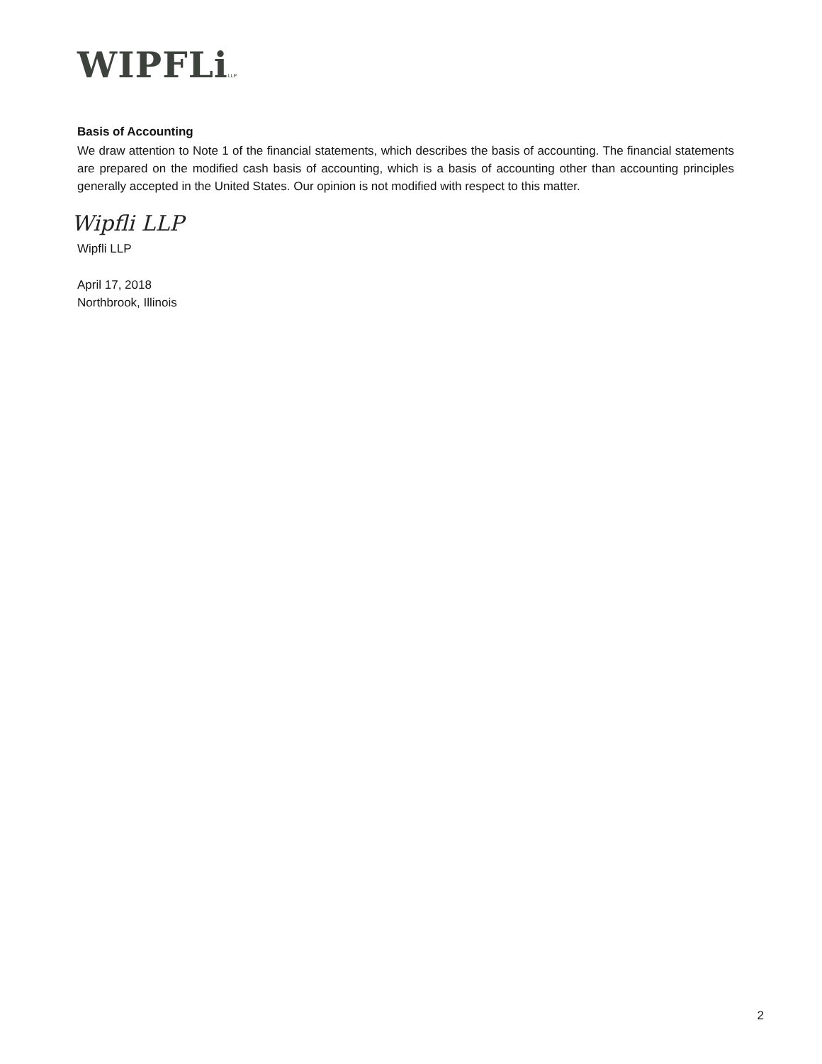WIPFLiLLP
Basis of Accounting
We draw attention to Note 1 of the financial statements, which describes the basis of accounting. The financial statements are prepared on the modified cash basis of accounting, which is a basis of accounting other than accounting principles generally accepted in the United States. Our opinion is not modified with respect to this matter.
Wipfli LLP
Wipfli LLP
April 17, 2018
Northbrook, Illinois
2